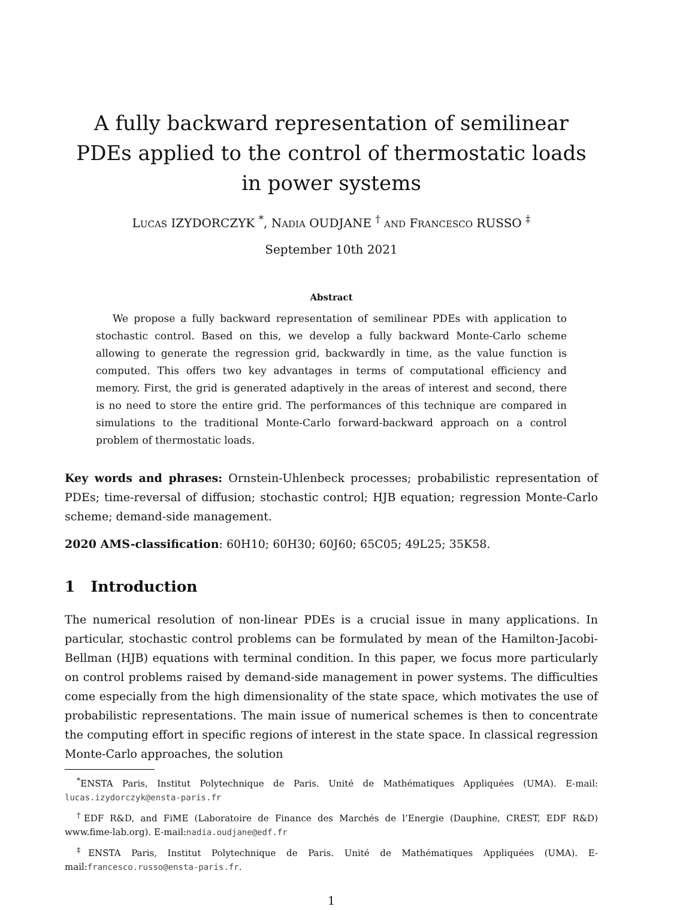A fully backward representation of semilinear PDEs applied to the control of thermostatic loads in power systems
LUCAS IZYDORCZYK <sup>*</sup>, NADIA OUDJANE <sup>†</sup> AND FRANCESCO RUSSO <sup>‡</sup>
September 10th 2021
Abstract
We propose a fully backward representation of semilinear PDEs with application to stochastic control. Based on this, we develop a fully backward Monte-Carlo scheme allowing to generate the regression grid, backwardly in time, as the value function is computed. This offers two key advantages in terms of computational efficiency and memory. First, the grid is generated adaptively in the areas of interest and second, there is no need to store the entire grid. The performances of this technique are compared in simulations to the traditional Monte-Carlo forward-backward approach on a control problem of thermostatic loads.
Key words and phrases: Ornstein-Uhlenbeck processes; probabilistic representation of PDEs; time-reversal of diffusion; stochastic control; HJB equation; regression Monte-Carlo scheme; demand-side management.
2020 AMS-classification: 60H10; 60H30; 60J60; 65C05; 49L25; 35K58.
1 Introduction
The numerical resolution of non-linear PDEs is a crucial issue in many applications. In particular, stochastic control problems can be formulated by mean of the Hamilton-Jacobi-Bellman (HJB) equations with terminal condition. In this paper, we focus more particularly on control problems raised by demand-side management in power systems. The difficulties come especially from the high dimensionality of the state space, which motivates the use of probabilistic representations. The main issue of numerical schemes is then to concentrate the computing effort in specific regions of interest in the state space. In classical regression Monte-Carlo approaches, the solution
<sup>*</sup> ENSTA Paris, Institut Polytechnique de Paris. Unité de Mathématiques Appliquées (UMA). E-mail: lucas.izydorczyk@ensta-paris.fr
<sup>†</sup> EDF R&D, and FiME (Laboratoire de Finance des Marchés de l’Energie (Dauphine, CREST, EDF R&D) www.fime-lab.org). E-mail:nadia.oudjane@edf.fr
<sup>‡</sup> ENSTA Paris, Institut Polytechnique de Paris. Unité de Mathématiques Appliquées (UMA). E-mail:francesco.russo@ensta-paris.fr.
1